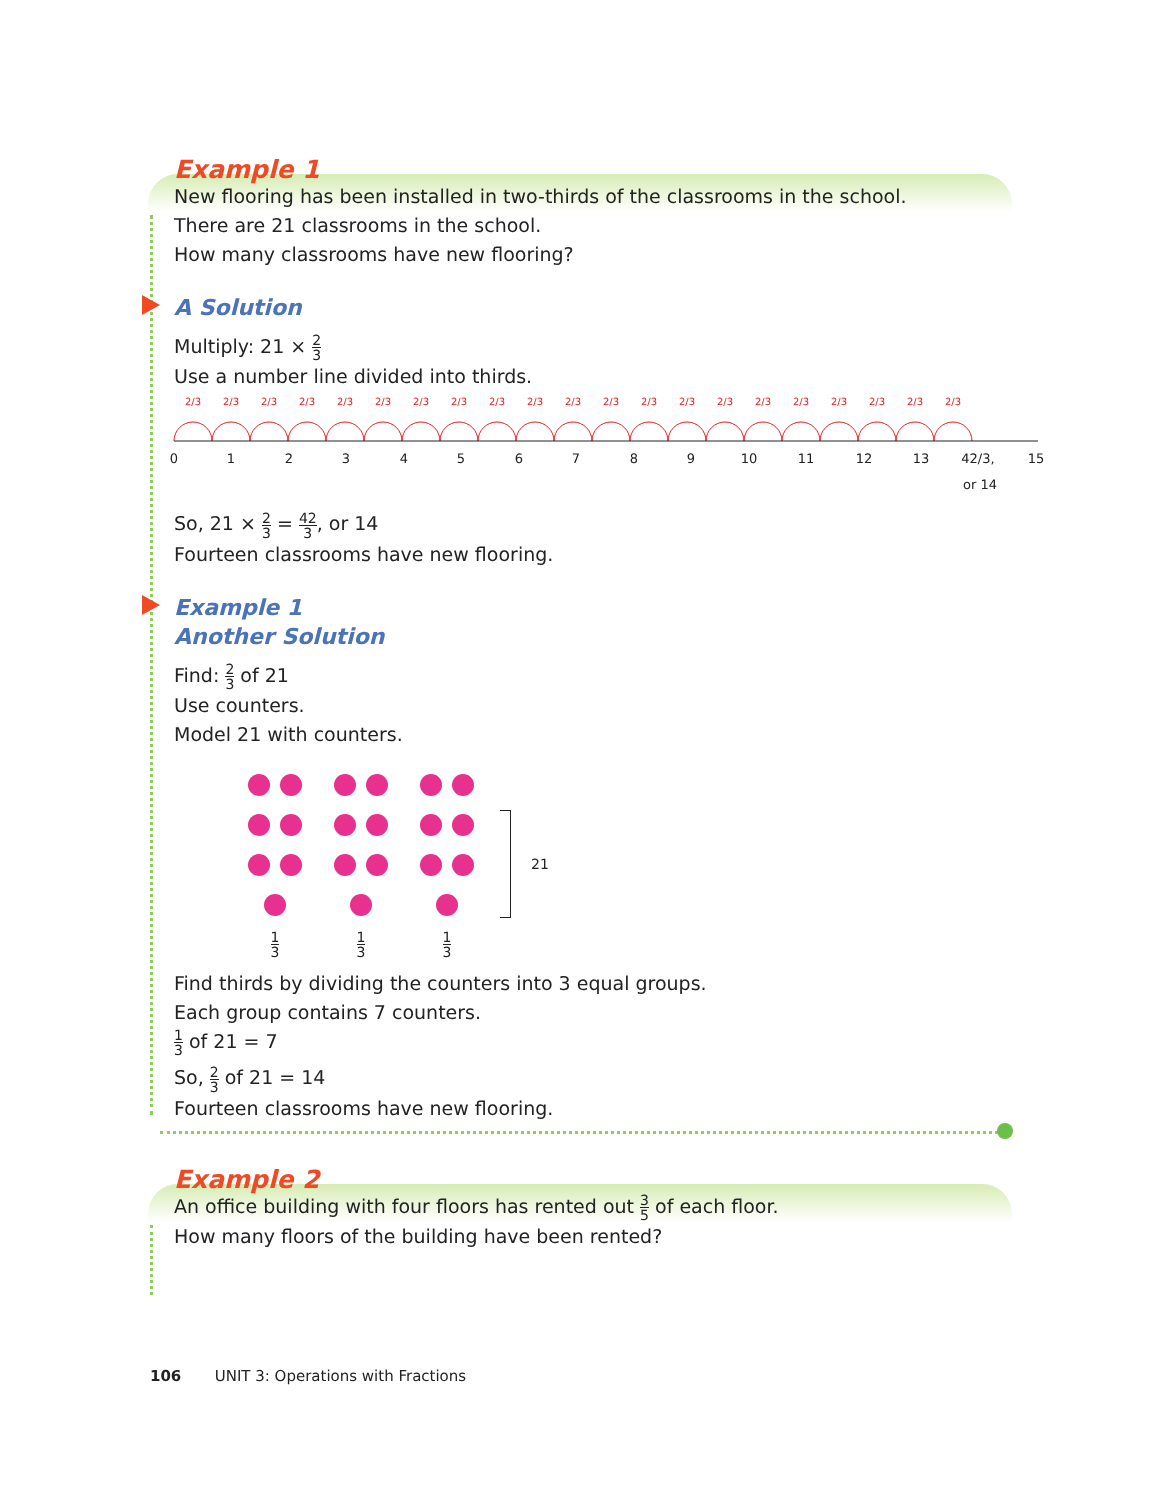Example 1
New flooring has been installed in two-thirds of the classrooms in the school.
There are 21 classrooms in the school.
How many classrooms have new flooring?
A Solution
Multiply: 21 × 2 3
Use a number line divided into thirds.
0
1
2
3
4
5
6
7
8
9
10
11
12
13
42/3,
15
or 14
2/3
2/3
2/3
2/3
2/3
2/3
2/3
2/3
2/3
2/3
2/3
2/3
2/3
2/3
2/3
2/3
2/3
2/3
2/3
2/3
2/3
So, 21 × 2 3 = 42 3, or 14
Fourteen classrooms have new flooring.
Example 1
Another Solution
Find: 2 3 of 21
Use counters.
Model 21 with counters.
1 3
1 3
1 3
21
Find thirds by dividing the counters into 3 equal groups.
Each group contains 7 counters.
1 3 of 21 = 7
So, 2 3 of 21 = 14
Fourteen classrooms have new flooring.
Example 2
An office building with four floors has rented out 3 5 of each floor.
How many floors of the building have been rented?
106 UNIT 3: Operations with Fractions